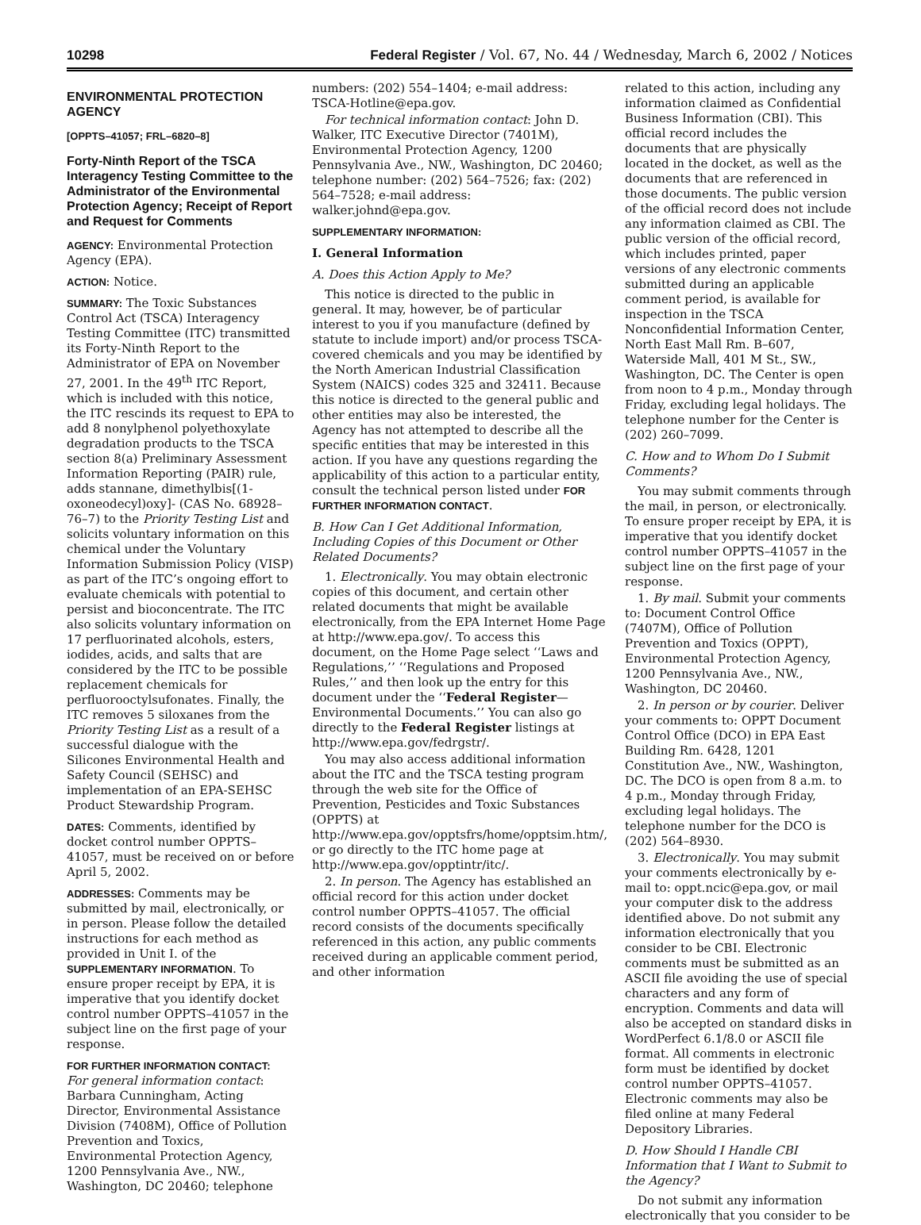10298 Federal Register / Vol. 67, No. 44 / Wednesday, March 6, 2002 / Notices
ENVIRONMENTAL PROTECTION AGENCY
[OPPTS–41057; FRL–6820–8]
Forty-Ninth Report of the TSCA Interagency Testing Committee to the Administrator of the Environmental Protection Agency; Receipt of Report and Request for Comments
AGENCY: Environmental Protection Agency (EPA).
ACTION: Notice.
SUMMARY: The Toxic Substances Control Act (TSCA) Interagency Testing Committee (ITC) transmitted its Forty-Ninth Report to the Administrator of EPA on November 27, 2001. In the 49<sup>th</sup> ITC Report, which is included with this notice, the ITC rescinds its request to EPA to add 8 nonylphenol polyethoxylate degradation products to the TSCA section 8(a) Preliminary Assessment Information Reporting (PAIR) rule, adds stannane, dimethylbis[(1-oxoneodecyl)oxy]- (CAS No. 68928–76–7) to the Priority Testing List and solicits voluntary information on this chemical under the Voluntary Information Submission Policy (VISP) as part of the ITC’s ongoing effort to evaluate chemicals with potential to persist and bioconcentrate. The ITC also solicits voluntary information on 17 perfluorinated alcohols, esters, iodides, acids, and salts that are considered by the ITC to be possible replacement chemicals for perfluorooctylsufonates. Finally, the ITC removes 5 siloxanes from the Priority Testing List as a result of a successful dialogue with the Silicones Environmental Health and Safety Council (SEHSC) and implementation of an EPA-SEHSC Product Stewardship Program.
DATES: Comments, identified by docket control number OPPTS–41057, must be received on or before April 5, 2002.
ADDRESSES: Comments may be submitted by mail, electronically, or in person. Please follow the detailed instructions for each method as provided in Unit I. of the SUPPLEMENTARY INFORMATION. To ensure proper receipt by EPA, it is imperative that you identify docket control number OPPTS–41057 in the subject line on the first page of your response.
FOR FURTHER INFORMATION CONTACT: For general information contact: Barbara Cunningham, Acting Director, Environmental Assistance Division (7408M), Office of Pollution Prevention and Toxics, Environmental Protection Agency, 1200 Pennsylvania Ave., NW., Washington, DC 20460; telephone
numbers: (202) 554–1404; e-mail address: TSCA-Hotline@epa.gov.
For technical information contact: John D. Walker, ITC Executive Director (7401M), Environmental Protection Agency, 1200 Pennsylvania Ave., NW., Washington, DC 20460; telephone number: (202) 564–7526; fax: (202) 564–7528; e-mail address: walker.johnd@epa.gov.
SUPPLEMENTARY INFORMATION:
I. General Information
A. Does this Action Apply to Me?
This notice is directed to the public in general. It may, however, be of particular interest to you if you manufacture (defined by statute to include import) and/or process TSCA-covered chemicals and you may be identified by the North American Industrial Classification System (NAICS) codes 325 and 32411. Because this notice is directed to the general public and other entities may also be interested, the Agency has not attempted to describe all the specific entities that may be interested in this action. If you have any questions regarding the applicability of this action to a particular entity, consult the technical person listed under FOR FURTHER INFORMATION CONTACT.
B. How Can I Get Additional Information, Including Copies of this Document or Other Related Documents?
1. Electronically. You may obtain electronic copies of this document, and certain other related documents that might be available electronically, from the EPA Internet Home Page at http://www.epa.gov/. To access this document, on the Home Page select ‘‘Laws and Regulations,’’ ‘‘Regulations and Proposed Rules,’’ and then look up the entry for this document under the ‘‘Federal Register—Environmental Documents.’’ You can also go directly to the Federal Register listings at http://www.epa.gov/fedrgstr/.
You may also access additional information about the ITC and the TSCA testing program through the web site for the Office of Prevention, Pesticides and Toxic Substances (OPPTS) at http://www.epa.gov/opptsfrs/home/opptsim.htm/, or go directly to the ITC home page at http://www.epa.gov/opptintr/itc/.
2. In person. The Agency has established an official record for this action under docket control number OPPTS–41057. The official record consists of the documents specifically referenced in this action, any public comments received during an applicable comment period, and other information
related to this action, including any information claimed as Confidential Business Information (CBI). This official record includes the documents that are physically located in the docket, as well as the documents that are referenced in those documents. The public version of the official record does not include any information claimed as CBI. The public version of the official record, which includes printed, paper versions of any electronic comments submitted during an applicable comment period, is available for inspection in the TSCA Nonconfidential Information Center, North East Mall Rm. B–607, Waterside Mall, 401 M St., SW., Washington, DC. The Center is open from noon to 4 p.m., Monday through Friday, excluding legal holidays. The telephone number for the Center is (202) 260–7099.
C. How and to Whom Do I Submit Comments?
You may submit comments through the mail, in person, or electronically. To ensure proper receipt by EPA, it is imperative that you identify docket control number OPPTS–41057 in the subject line on the first page of your response.
1. By mail. Submit your comments to: Document Control Office (7407M), Office of Pollution Prevention and Toxics (OPPT), Environmental Protection Agency, 1200 Pennsylvania Ave., NW., Washington, DC 20460.
2. In person or by courier. Deliver your comments to: OPPT Document Control Office (DCO) in EPA East Building Rm. 6428, 1201 Constitution Ave., NW., Washington, DC. The DCO is open from 8 a.m. to 4 p.m., Monday through Friday, excluding legal holidays. The telephone number for the DCO is (202) 564–8930.
3. Electronically. You may submit your comments electronically by e-mail to: oppt.ncic@epa.gov, or mail your computer disk to the address identified above. Do not submit any information electronically that you consider to be CBI. Electronic comments must be submitted as an ASCII file avoiding the use of special characters and any form of encryption. Comments and data will also be accepted on standard disks in WordPerfect 6.1/8.0 or ASCII file format. All comments in electronic form must be identified by docket control number OPPTS–41057. Electronic comments may also be filed online at many Federal Depository Libraries.
D. How Should I Handle CBI Information that I Want to Submit to the Agency?
Do not submit any information electronically that you consider to be